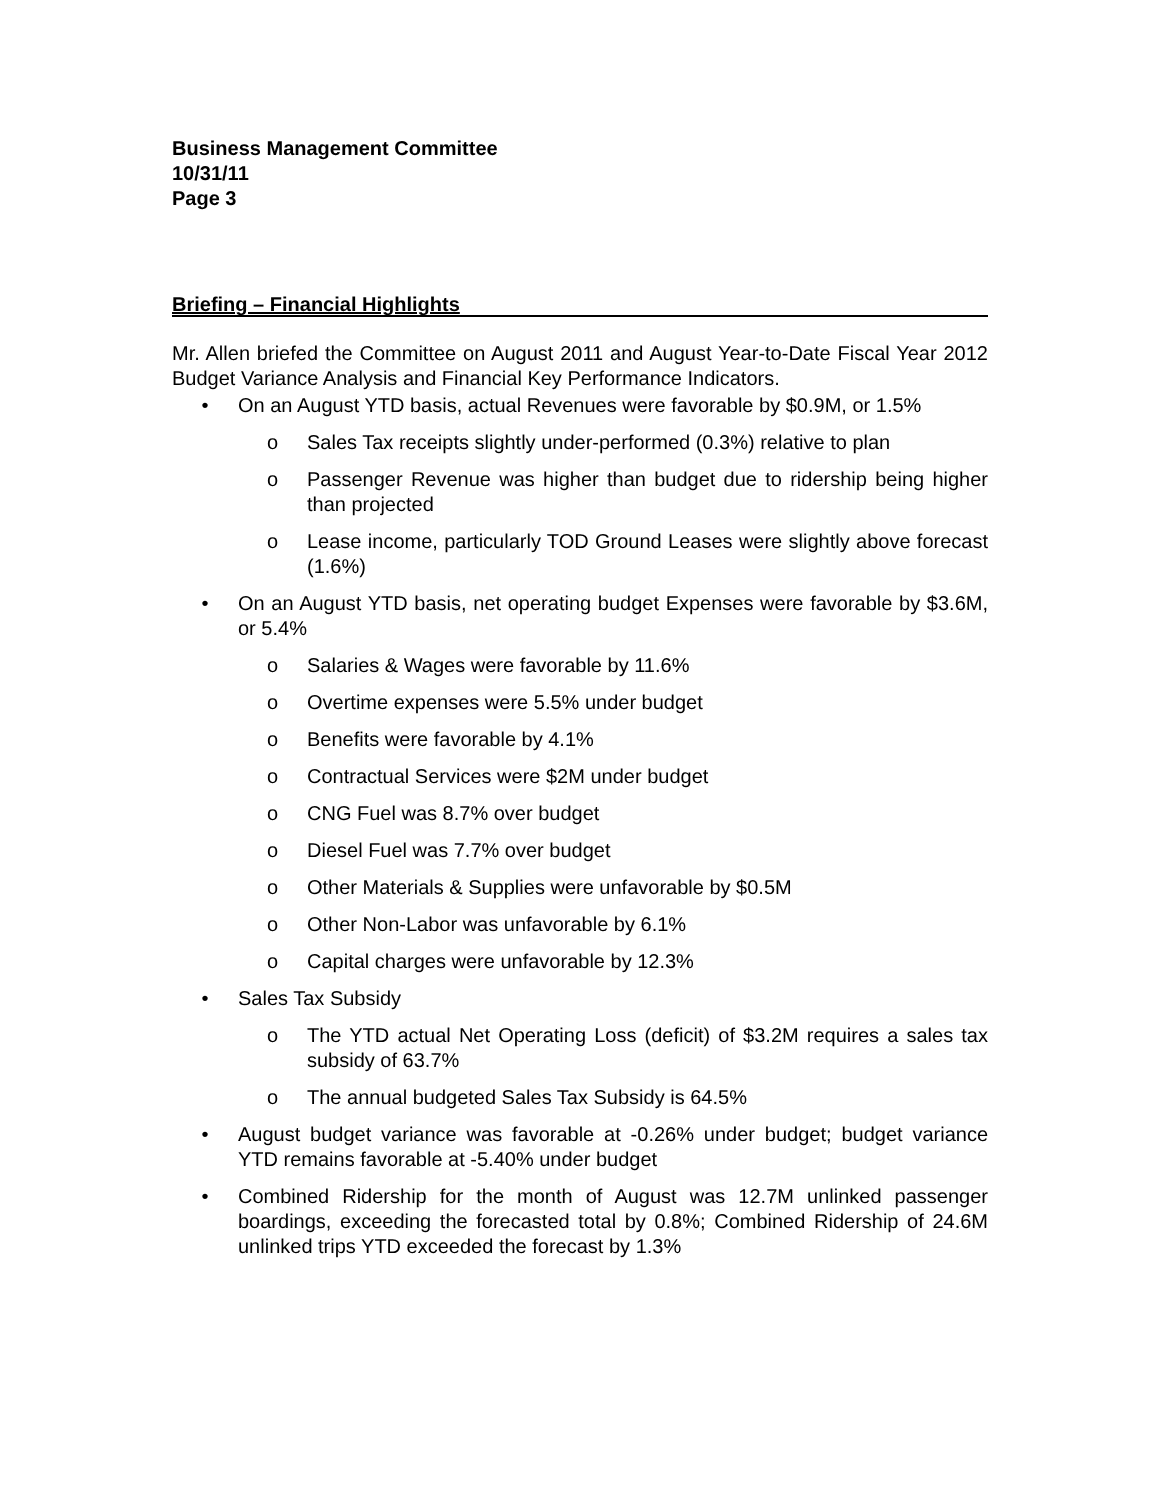Business Management Committee
10/31/11
Page 3
Briefing – Financial Highlights
Mr. Allen briefed the Committee on August 2011 and August Year-to-Date Fiscal Year 2012 Budget Variance Analysis and Financial Key Performance Indicators.
• On an August YTD basis, actual Revenues were favorable by $0.9M, or 1.5%
o Sales Tax receipts slightly under-performed (0.3%) relative to plan
o Passenger Revenue was higher than budget due to ridership being higher than projected
o Lease income, particularly TOD Ground Leases were slightly above forecast (1.6%)
• On an August YTD basis, net operating budget Expenses were favorable by $3.6M, or 5.4%
o Salaries & Wages were favorable by 11.6%
o Overtime expenses were 5.5% under budget
o Benefits were favorable by 4.1%
o Contractual Services were $2M under budget
o CNG Fuel was 8.7% over budget
o Diesel Fuel was 7.7% over budget
o Other Materials & Supplies were unfavorable by $0.5M
o Other Non-Labor was unfavorable by 6.1%
o Capital charges were unfavorable by 12.3%
• Sales Tax Subsidy
o The YTD actual Net Operating Loss (deficit) of $3.2M requires a sales tax subsidy of 63.7%
o The annual budgeted Sales Tax Subsidy is 64.5%
• August budget variance was favorable at -0.26% under budget; budget variance YTD remains favorable at -5.40% under budget
• Combined Ridership for the month of August was 12.7M unlinked passenger boardings, exceeding the forecasted total by 0.8%; Combined Ridership of 24.6M unlinked trips YTD exceeded the forecast by 1.3%